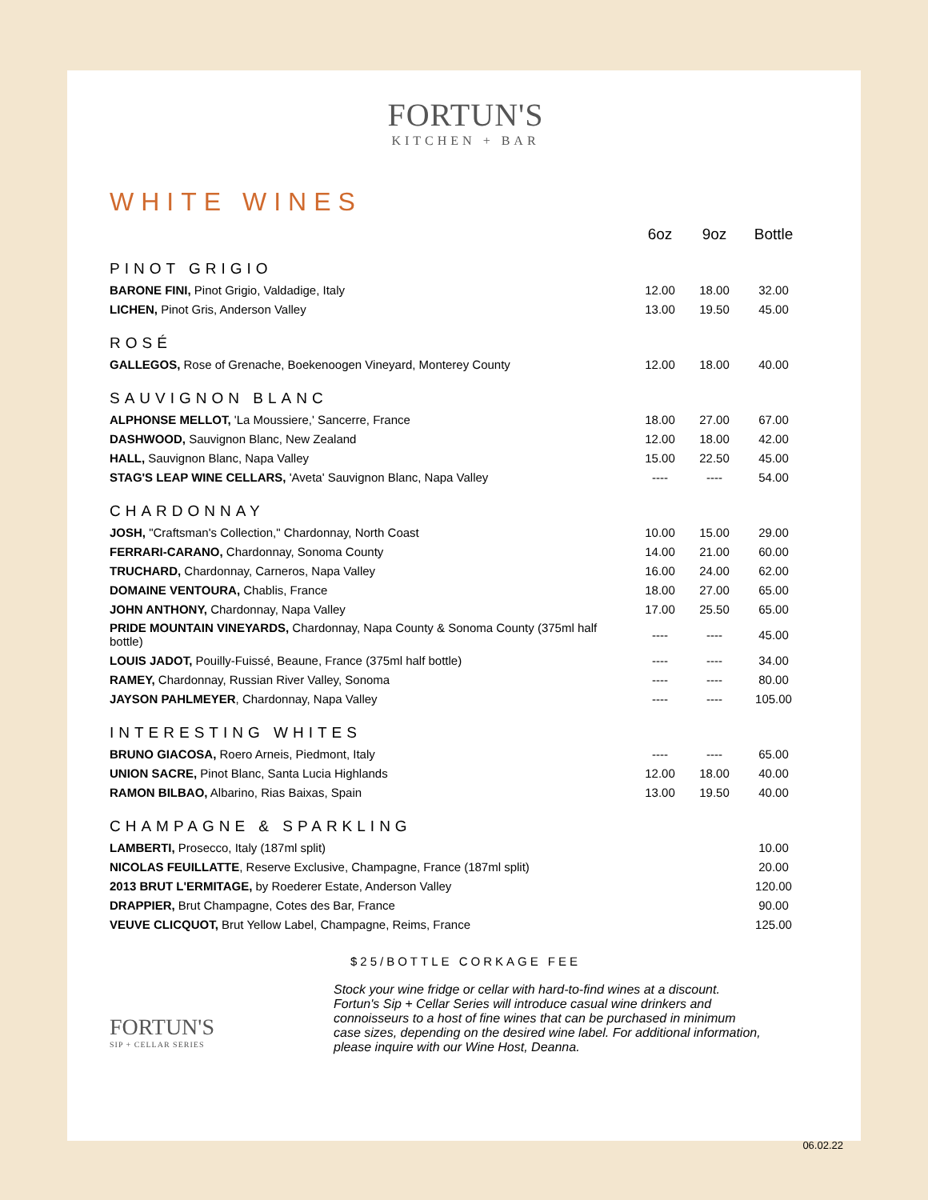FORTUN'S
KITCHEN + BAR
WHITE WINES
| | 6oz | 9oz | Bottle |
| PINOT GRIGIO | | | |
| BARONE FINI, Pinot Grigio, Valdadige, Italy | 12.00 | 18.00 | 32.00 |
| LICHEN, Pinot Gris, Anderson Valley | 13.00 | 19.50 | 45.00 |
| ROSÉ | | | |
| GALLEGOS, Rose of Grenache, Boekenoogen Vineyard, Monterey County | 12.00 | 18.00 | 40.00 |
| SAUVIGNON BLANC | | | |
| ALPHONSE MELLOT, 'La Moussiere,' Sancerre, France | 18.00 | 27.00 | 67.00 |
| DASHWOOD, Sauvignon Blanc, New Zealand | 12.00 | 18.00 | 42.00 |
| HALL, Sauvignon Blanc, Napa Valley | 15.00 | 22.50 | 45.00 |
| STAG'S LEAP WINE CELLARS, 'Aveta' Sauvignon Blanc, Napa Valley | ---- | ---- | 54.00 |
| CHARDONNAY | | | |
| JOSH, "Craftsman's Collection," Chardonnay, North Coast | 10.00 | 15.00 | 29.00 |
| FERRARI-CARANO, Chardonnay, Sonoma County | 14.00 | 21.00 | 60.00 |
| TRUCHARD, Chardonnay, Carneros, Napa Valley | 16.00 | 24.00 | 62.00 |
| DOMAINE VENTOURA, Chablis, France | 18.00 | 27.00 | 65.00 |
| JOHN ANTHONY, Chardonnay, Napa Valley | 17.00 | 25.50 | 65.00 |
| PRIDE MOUNTAIN VINEYARDS, Chardonnay, Napa County & Sonoma County (375ml half bottle) | ---- | ---- | 45.00 |
| LOUIS JADOT, Pouilly-Fuissé, Beaune, France (375ml half bottle) | ---- | ---- | 34.00 |
| RAMEY, Chardonnay, Russian River Valley, Sonoma | ---- | ---- | 80.00 |
| JAYSON PAHLMEYER , Chardonnay, Napa Valley | ---- | ---- | 105.00 |
| INTERESTING WHITES | | | |
| BRUNO GIACOSA, Roero Arneis, Piedmont, Italy | ---- | ---- | 65.00 |
| UNION SACRE, Pinot Blanc, Santa Lucia Highlands | 12.00 | 18.00 | 40.00 |
| RAMON BILBAO, Albarino, Rias Baixas, Spain | 13.00 | 19.50 | 40.00 |
| CHAMPAGNE & SPARKLING | | | |
| LAMBERTI, Prosecco, Italy (187ml split) | | | 10.00 |
| NICOLAS FEUILLATTE , Reserve Exclusive, Champagne, France (187ml split) | | | 20.00 |
| 2013 BRUT L'ERMITAGE, by Roederer Estate, Anderson Valley | | | 120.00 |
| DRAPPIER, Brut Champagne, Cotes des Bar, France | | | 90.00 |
| VEUVE CLICQUOT, Brut Yellow Label, Champagne, Reims, France | | | 125.00 |
$25/BOTTLE CORKAGE FEE
FORTUN'S
SIP + CELLAR SERIES
Stock your wine fridge or cellar with hard-to-find wines at a discount. Fortun's Sip + Cellar Series will introduce casual wine drinkers and connoisseurs to a host of fine wines that can be purchased in minimum case sizes, depending on the desired wine label. For additional information, please inquire with our Wine Host, Deanna.
06.02.22